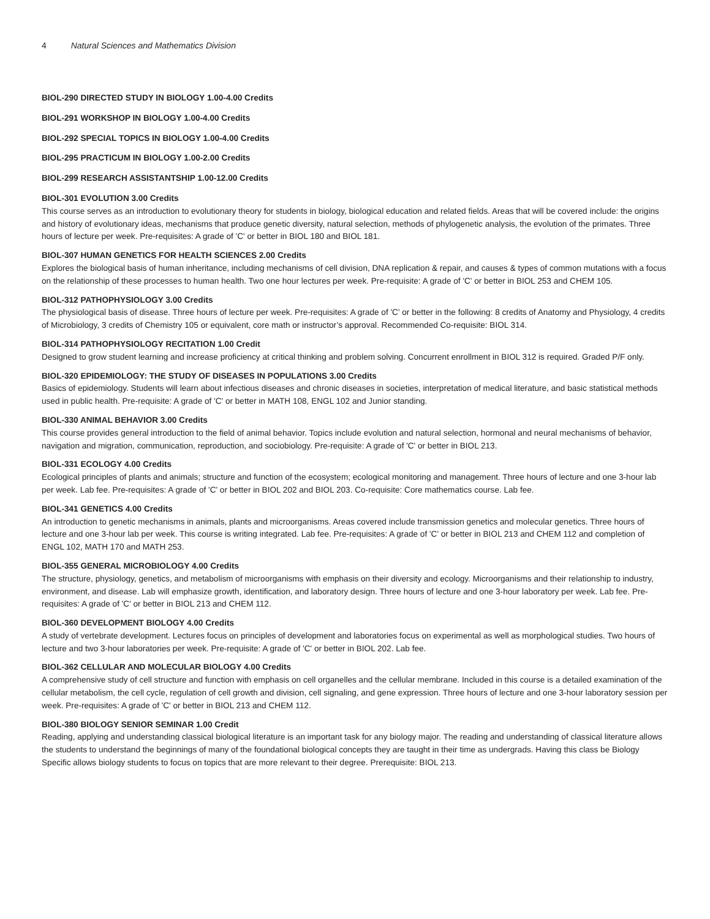4 Natural Sciences and Mathematics Division
BIOL-290 DIRECTED STUDY IN BIOLOGY 1.00-4.00 Credits
BIOL-291 WORKSHOP IN BIOLOGY 1.00-4.00 Credits
BIOL-292 SPECIAL TOPICS IN BIOLOGY 1.00-4.00 Credits
BIOL-295 PRACTICUM IN BIOLOGY 1.00-2.00 Credits
BIOL-299 RESEARCH ASSISTANTSHIP 1.00-12.00 Credits
BIOL-301 EVOLUTION 3.00 Credits
This course serves as an introduction to evolutionary theory for students in biology, biological education and related fields. Areas that will be covered include: the origins and history of evolutionary ideas, mechanisms that produce genetic diversity, natural selection, methods of phylogenetic analysis, the evolution of the primates. Three hours of lecture per week. Pre-requisites: A grade of 'C' or better in BIOL 180 and BIOL 181.
BIOL-307 HUMAN GENETICS FOR HEALTH SCIENCES 2.00 Credits
Explores the biological basis of human inheritance, including mechanisms of cell division, DNA replication & repair, and causes & types of common mutations with a focus on the relationship of these processes to human health. Two one hour lectures per week. Pre-requisite: A grade of 'C' or better in BIOL 253 and CHEM 105.
BIOL-312 PATHOPHYSIOLOGY 3.00 Credits
The physiological basis of disease. Three hours of lecture per week. Pre-requisites: A grade of 'C' or better in the following: 8 credits of Anatomy and Physiology, 4 credits of Microbiology, 3 credits of Chemistry 105 or equivalent, core math or instructor’s approval. Recommended Co-requisite: BIOL 314.
BIOL-314 PATHOPHYSIOLOGY RECITATION 1.00 Credit
Designed to grow student learning and increase proficiency at critical thinking and problem solving. Concurrent enrollment in BIOL 312 is required. Graded P/F only.
BIOL-320 EPIDEMIOLOGY: THE STUDY OF DISEASES IN POPULATIONS 3.00 Credits
Basics of epidemiology. Students will learn about infectious diseases and chronic diseases in societies, interpretation of medical literature, and basic statistical methods used in public health. Pre-requisite: A grade of 'C' or better in MATH 108, ENGL 102 and Junior standing.
BIOL-330 ANIMAL BEHAVIOR 3.00 Credits
This course provides general introduction to the field of animal behavior. Topics include evolution and natural selection, hormonal and neural mechanisms of behavior, navigation and migration, communication, reproduction, and sociobiology. Pre-requisite: A grade of 'C' or better in BIOL 213.
BIOL-331 ECOLOGY 4.00 Credits
Ecological principles of plants and animals; structure and function of the ecosystem; ecological monitoring and management. Three hours of lecture and one 3-hour lab per week. Lab fee. Pre-requisites: A grade of 'C' or better in BIOL 202 and BIOL 203. Co-requisite: Core mathematics course. Lab fee.
BIOL-341 GENETICS 4.00 Credits
An introduction to genetic mechanisms in animals, plants and microorganisms. Areas covered include transmission genetics and molecular genetics. Three hours of lecture and one 3-hour lab per week. This course is writing integrated. Lab fee. Pre-requisites: A grade of 'C' or better in BIOL 213 and CHEM 112 and completion of ENGL 102, MATH 170 and MATH 253.
BIOL-355 GENERAL MICROBIOLOGY 4.00 Credits
The structure, physiology, genetics, and metabolism of microorganisms with emphasis on their diversity and ecology. Microorganisms and their relationship to industry, environment, and disease. Lab will emphasize growth, identification, and laboratory design. Three hours of lecture and one 3-hour laboratory per week. Lab fee. Pre-requisites: A grade of 'C' or better in BIOL 213 and CHEM 112.
BIOL-360 DEVELOPMENT BIOLOGY 4.00 Credits
A study of vertebrate development. Lectures focus on principles of development and laboratories focus on experimental as well as morphological studies. Two hours of lecture and two 3-hour laboratories per week. Pre-requisite: A grade of 'C' or better in BIOL 202. Lab fee.
BIOL-362 CELLULAR AND MOLECULAR BIOLOGY 4.00 Credits
A comprehensive study of cell structure and function with emphasis on cell organelles and the cellular membrane. Included in this course is a detailed examination of the cellular metabolism, the cell cycle, regulation of cell growth and division, cell signaling, and gene expression. Three hours of lecture and one 3-hour laboratory session per week. Pre-requisites: A grade of 'C' or better in BIOL 213 and CHEM 112.
BIOL-380 BIOLOGY SENIOR SEMINAR 1.00 Credit
Reading, applying and understanding classical biological literature is an important task for any biology major. The reading and understanding of classical literature allows the students to understand the beginnings of many of the foundational biological concepts they are taught in their time as undergrads. Having this class be Biology Specific allows biology students to focus on topics that are more relevant to their degree. Prerequisite: BIOL 213.